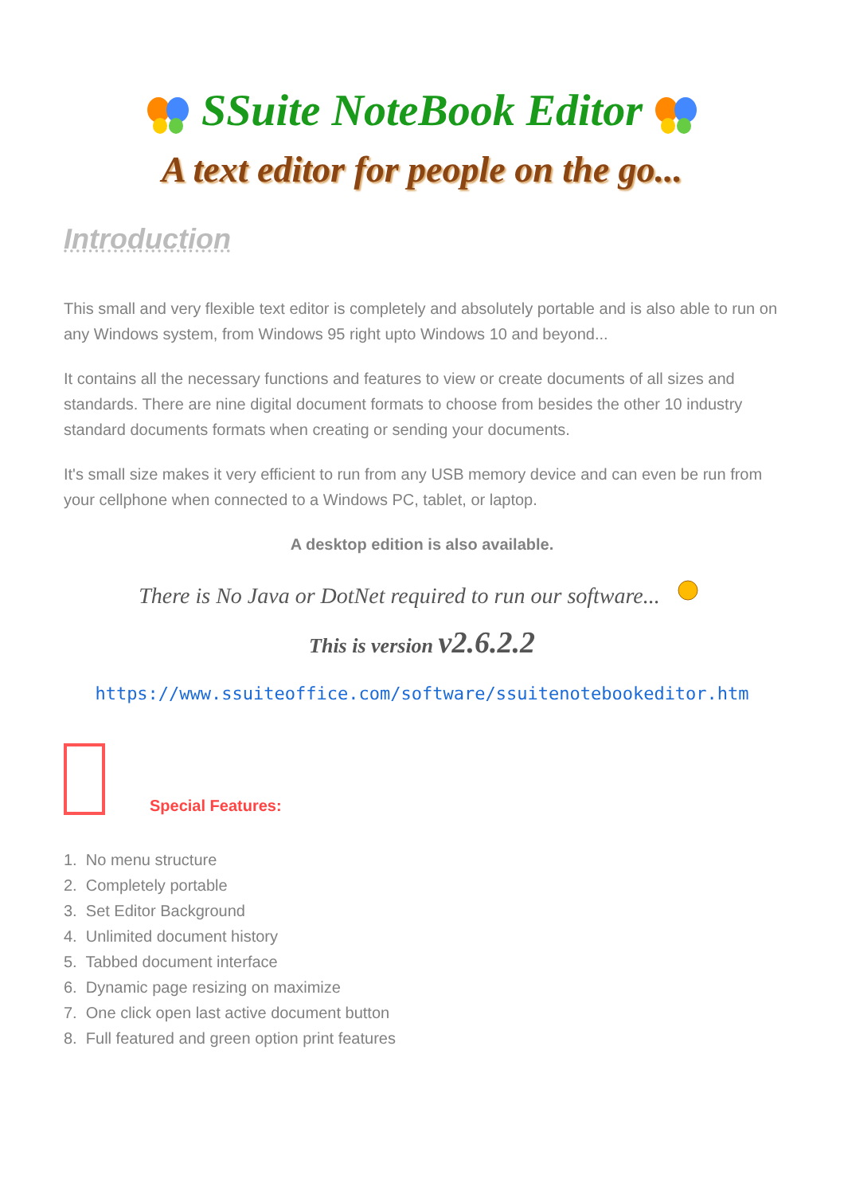SSuite NoteBook Editor
A text editor for people on the go...
Introduction
This small and very flexible text editor is completely and absolutely portable and is also able to run on any Windows system, from Windows 95 right upto Windows 10 and beyond...
It contains all the necessary functions and features to view or create documents of all sizes and standards. There are nine digital document formats to choose from besides the other 10 industry standard documents formats when creating or sending your documents.
It's small size makes it very efficient to run from any USB memory device and can even be run from your cellphone when connected to a Windows PC, tablet, or laptop.
A desktop edition is also available.
There is No Java or DotNet required to run our software...
This is version v2.6.2.2
https://www.ssuiteoffice.com/software/ssuitenotebookeditor.htm
Special Features:
1. No menu structure
2. Completely portable
3. Set Editor Background
4. Unlimited document history
5. Tabbed document interface
6. Dynamic page resizing on maximize
7. One click open last active document button
8. Full featured and green option print features